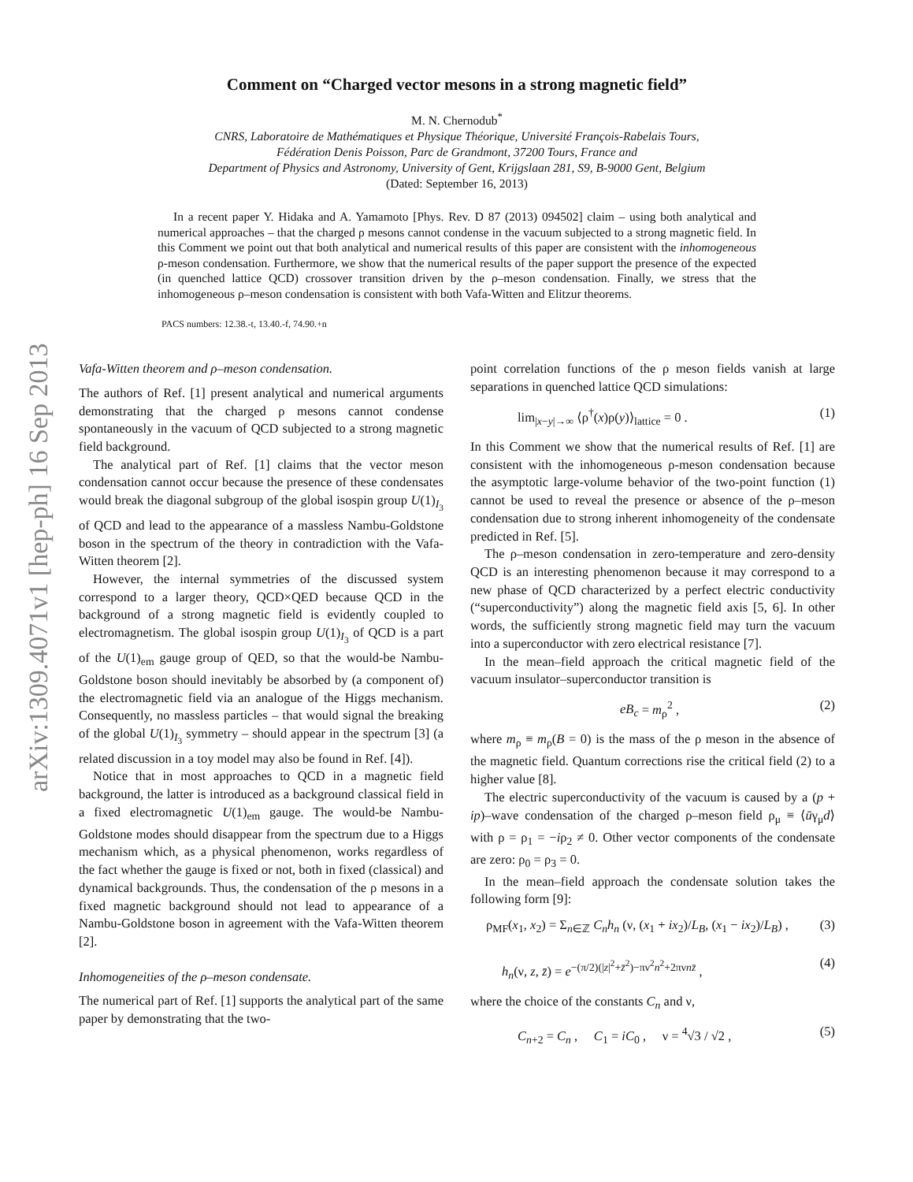arXiv:1309.4071v1 [hep-ph] 16 Sep 2013
Comment on “Charged vector mesons in a strong magnetic field”
M. N. Chernodub<sup>*</sup>
CNRS, Laboratoire de Mathématiques et Physique Théorique, Université François-Rabelais Tours,
Fédération Denis Poisson, Parc de Grandmont, 37200 Tours, France and
Department of Physics and Astronomy, University of Gent, Krijgslaan 281, S9, B-9000 Gent, Belgium
(Dated: September 16, 2013)
In a recent paper Y. Hidaka and A. Yamamoto [Phys. Rev. D 87 (2013) 094502] claim – using both analytical and numerical approaches – that the charged ρ mesons cannot condense in the vacuum subjected to a strong magnetic field. In this Comment we point out that both analytical and numerical results of this paper are consistent with the inhomogeneous ρ-meson condensation. Furthermore, we show that the numerical results of the paper support the presence of the expected (in quenched lattice QCD) crossover transition driven by the ρ–meson condensation. Finally, we stress that the inhomogeneous ρ–meson condensation is consistent with both Vafa-Witten and Elitzur theorems.
PACS numbers: 12.38.-t, 13.40.-f, 74.90.+n
Vafa-Witten theorem and ρ–meson condensation.
The authors of Ref. [1] present analytical and numerical arguments demonstrating that the charged ρ mesons cannot condense spontaneously in the vacuum of QCD subjected to a strong magnetic field background.
The analytical part of Ref. [1] claims that the vector meson condensation cannot occur because the presence of these condensates would break the diagonal subgroup of the global isospin group U(1)<sub>I<sub>3</sub></sub> of QCD and lead to the appearance of a massless Nambu-Goldstone boson in the spectrum of the theory in contradiction with the Vafa-Witten theorem [2].
However, the internal symmetries of the discussed system correspond to a larger theory, QCD×QED because QCD in the background of a strong magnetic field is evidently coupled to electromagnetism. The global isospin group U(1)<sub>I<sub>3</sub></sub> of QCD is a part of the U(1)<sub>em</sub> gauge group of QED, so that the would-be Nambu-Goldstone boson should inevitably be absorbed by (a component of) the electromagnetic field via an analogue of the Higgs mechanism. Consequently, no massless particles – that would signal the breaking of the global U(1)<sub>I<sub>3</sub></sub> symmetry – should appear in the spectrum [3] (a related discussion in a toy model may also be found in Ref. [4]).
Notice that in most approaches to QCD in a magnetic field background, the latter is introduced as a background classical field in a fixed electromagnetic U(1)<sub>em</sub> gauge. The would-be Nambu-Goldstone modes should disappear from the spectrum due to a Higgs mechanism which, as a physical phenomenon, works regardless of the fact whether the gauge is fixed or not, both in fixed (classical) and dynamical backgrounds. Thus, the condensation of the ρ mesons in a fixed magnetic background should not lead to appearance of a Nambu-Goldstone boson in agreement with the Vafa-Witten theorem [2].
Inhomogeneities of the ρ–meson condensate.
The numerical part of Ref. [1] supports the analytical part of the same paper by demonstrating that the two-
point correlation functions of the ρ meson fields vanish at large separations in quenched lattice QCD simulations:
lim<sub>|x−y|→∞</sub> ⟨ρ<sup>†</sup>(x)ρ(y)⟩<sub>lattice</sub> = 0 . (1)
In this Comment we show that the numerical results of Ref. [1] are consistent with the inhomogeneous ρ-meson condensation because the asymptotic large-volume behavior of the two-point function (1) cannot be used to reveal the presence or absence of the ρ–meson condensation due to strong inherent inhomogeneity of the condensate predicted in Ref. [5].
The ρ–meson condensation in zero-temperature and zero-density QCD is an interesting phenomenon because it may correspond to a new phase of QCD characterized by a perfect electric conductivity (“superconductivity”) along the magnetic field axis [5, 6]. In other words, the sufficiently strong magnetic field may turn the vacuum into a superconductor with zero electrical resistance [7].
In the mean–field approach the critical magnetic field of the vacuum insulator–superconductor transition is
eB<sub>c</sub> = m<sub>ρ</sub><sup>2</sup> , (2)
where m<sub>ρ</sub> ≡ m<sub>ρ</sub>(B = 0) is the mass of the ρ meson in the absence of the magnetic field. Quantum corrections rise the critical field (2) to a higher value [8].
The electric superconductivity of the vacuum is caused by a (p + ip)–wave condensation of the charged ρ–meson field ρ<sub>μ</sub> ≡ ⟨ūγ<sub>μ</sub>d⟩ with ρ = ρ<sub>1</sub> = −iρ<sub>2</sub> ≠ 0. Other vector components of the condensate are zero: ρ<sub>0</sub> = ρ<sub>3</sub> = 0.
In the mean–field approach the condensate solution takes the following form [9]:
ρ<sub>MF</sub>(x<sub>1</sub>, x<sub>2</sub>) = Σ<sub>n∈ℤ</sub> C<sub>n</sub>h<sub>n</sub> (ν, (x<sub>1</sub> + ix<sub>2</sub>)/L<sub>B</sub>, (x<sub>1</sub> − ix<sub>2</sub>)/L<sub>B</sub>) , (3)
h<sub>n</sub>(ν, z, z̄) = e<sup>−(π/2)(|z|<sup>2</sup>+z̄<sup>2</sup>)−πν<sup>2</sup>n<sup>2</sup>+2πνnz̄</sup> , (4)
where the choice of the constants C<sub>n</sub> and ν,
C<sub>n+2</sub> = C<sub>n</sub> , C<sub>1</sub> = iC<sub>0</sub> , ν = <sup>4</sup>√3 / √2 , (5)